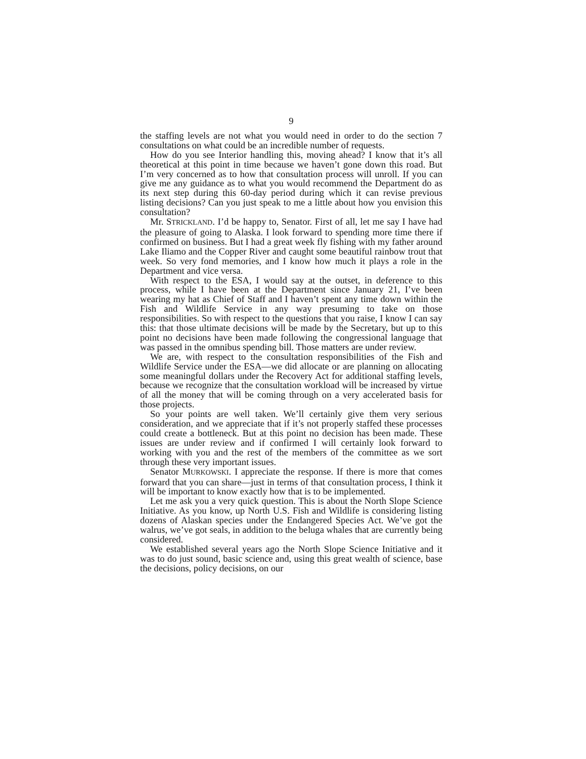9
the staffing levels are not what you would need in order to do the section 7 consultations on what could be an incredible number of requests.
How do you see Interior handling this, moving ahead? I know that it’s all theoretical at this point in time because we haven’t gone down this road. But I’m very concerned as to how that consultation process will unroll. If you can give me any guidance as to what you would recommend the Department do as its next step during this 60-day period during which it can revise previous listing decisions? Can you just speak to me a little about how you envision this consultation?
Mr. STRICKLAND. I’d be happy to, Senator. First of all, let me say I have had the pleasure of going to Alaska. I look forward to spending more time there if confirmed on business. But I had a great week fly fishing with my father around Lake Iliamo and the Copper River and caught some beautiful rainbow trout that week. So very fond memories, and I know how much it plays a role in the Department and vice versa.
With respect to the ESA, I would say at the outset, in deference to this process, while I have been at the Department since January 21, I’ve been wearing my hat as Chief of Staff and I haven’t spent any time down within the Fish and Wildlife Service in any way presuming to take on those responsibilities. So with respect to the questions that you raise, I know I can say this: that those ultimate decisions will be made by the Secretary, but up to this point no decisions have been made following the congressional language that was passed in the omnibus spending bill. Those matters are under review.
We are, with respect to the consultation responsibilities of the Fish and Wildlife Service under the ESA—we did allocate or are planning on allocating some meaningful dollars under the Recovery Act for additional staffing levels, because we recognize that the consultation workload will be increased by virtue of all the money that will be coming through on a very accelerated basis for those projects.
So your points are well taken. We’ll certainly give them very serious consideration, and we appreciate that if it’s not properly staffed these processes could create a bottleneck. But at this point no decision has been made. These issues are under review and if confirmed I will certainly look forward to working with you and the rest of the members of the committee as we sort through these very important issues.
Senator MURKOWSKI. I appreciate the response. If there is more that comes forward that you can share—just in terms of that consultation process, I think it will be important to know exactly how that is to be implemented.
Let me ask you a very quick question. This is about the North Slope Science Initiative. As you know, up North U.S. Fish and Wildlife is considering listing dozens of Alaskan species under the Endangered Species Act. We’ve got the walrus, we’ve got seals, in addition to the beluga whales that are currently being considered.
We established several years ago the North Slope Science Initiative and it was to do just sound, basic science and, using this great wealth of science, base the decisions, policy decisions, on our